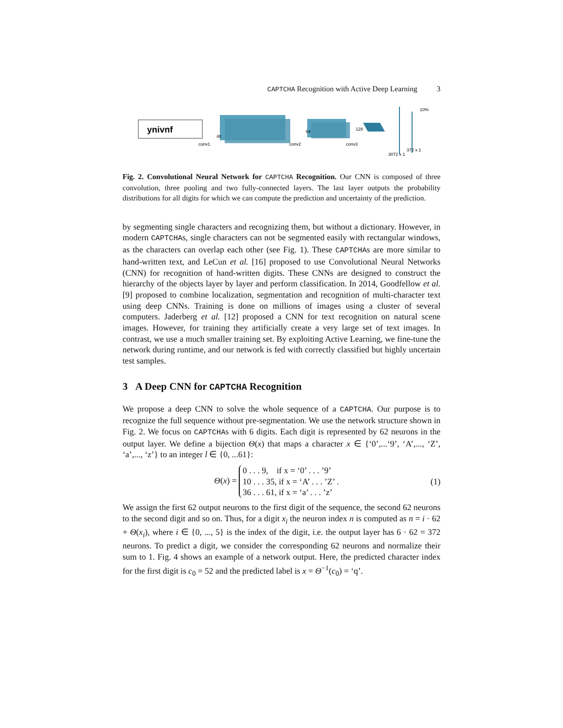CAPTCHA Recognition with Active Deep Learning 3
ynivnf
conv1
conv2
conv3
48
64
128
3072 x 1
372 x 1
10%
Fig. 2. Convolutional Neural Network for CAPTCHA Recognition. Our CNN is composed of three convolution, three pooling and two fully-connected layers. The last layer outputs the probability distributions for all digits for which we can compute the prediction and uncertainty of the prediction.
by segmenting single characters and recognizing them, but without a dictionary. However, in modern CAPTCHAs, single characters can not be segmented easily with rectangular windows, as the characters can overlap each other (see Fig. 1). These CAPTCHAs are more similar to hand-written text, and LeCun et al. [16] proposed to use Convolutional Neural Networks (CNN) for recognition of hand-written digits. These CNNs are designed to construct the hierarchy of the objects layer by layer and perform classification. In 2014, Goodfellow et al. [9] proposed to combine localization, segmentation and recognition of multi-character text using deep CNNs. Training is done on millions of images using a cluster of several computers. Jaderberg et al. [12] proposed a CNN for text recognition on natural scene images. However, for training they artificially create a very large set of text images. In contrast, we use a much smaller training set. By exploiting Active Learning, we fine-tune the network during runtime, and our network is fed with correctly classified but highly uncertain test samples.
3 A Deep CNN for CAPTCHA Recognition
We propose a deep CNN to solve the whole sequence of a CAPTCHA. Our purpose is to recognize the full sequence without pre-segmentation. We use the network structure shown in Fig. 2. We focus on CAPTCHAs with 6 digits. Each digit is represented by 62 neurons in the output layer. We define a bijection Θ(x) that maps a character x ∈ {‘0’,...‘9’, ‘A’,..., ‘Z’, ‘a’,..., ‘z’} to an integer l ∈ {0, ...61}:
Θ(x) = 0 . . . 9, if x = ‘0’ . . . ’9’
10 . . . 35, if x = ‘A’ . . . ’Z’ .
36 . . . 61, if x = ‘a’ . . . ’z’ (1)
We assign the first 62 output neurons to the first digit of the sequence, the second 62 neurons to the second digit and so on. Thus, for a digit x<sub>i</sub> the neuron index n is computed as n = i · 62 + Θ(x<sub>i</sub>), where i ∈ {0, ..., 5} is the index of the digit, i.e. the output layer has 6 · 62 = 372 neurons. To predict a digit, we consider the corresponding 62 neurons and normalize their sum to 1. Fig. 4 shows an example of a network output. Here, the predicted character index for the first digit is c<sub>0</sub> = 52 and the predicted label is x = Θ<sup>−1</sup>(c<sub>0</sub>) = ‘q’.